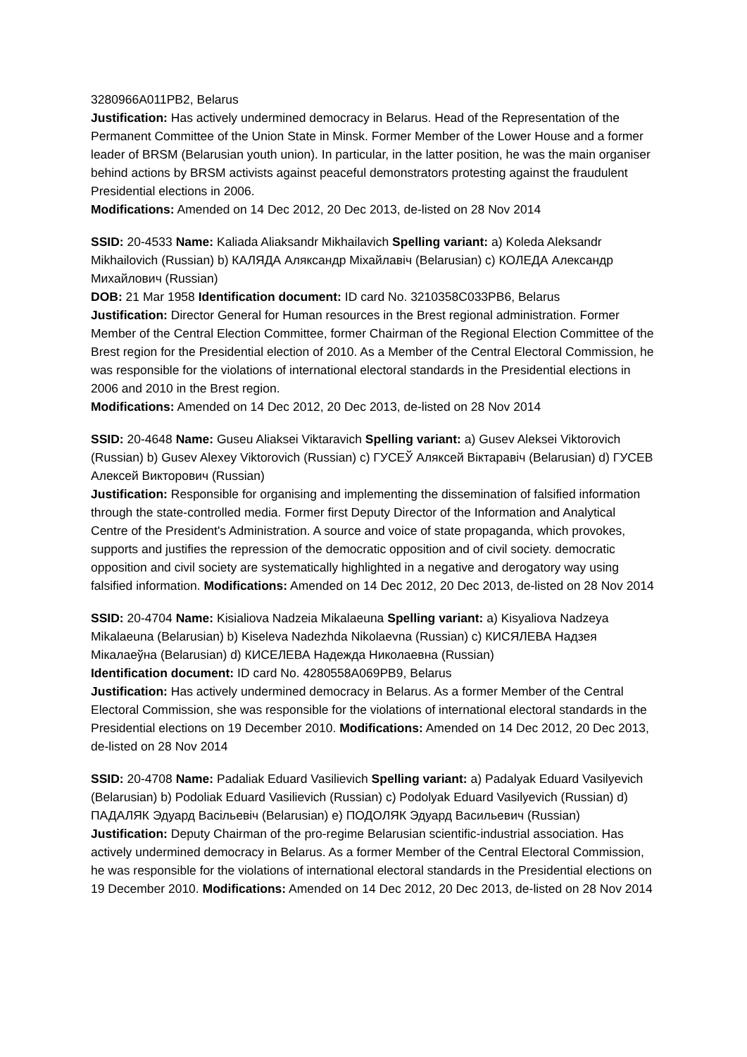3280966A011PB2, Belarus
Justification: Has actively undermined democracy in Belarus. Head of the Representation of the Permanent Committee of the Union State in Minsk. Former Member of the Lower House and a former leader of BRSM (Belarusian youth union). In particular, in the latter position, he was the main organiser behind actions by BRSM activists against peaceful demonstrators protesting against the fraudulent Presidential elections in 2006.
Modifications: Amended on 14 Dec 2012, 20 Dec 2013, de-listed on 28 Nov 2014
SSID: 20-4533 Name: Kaliada Aliaksandr Mikhailavich Spelling variant: a) Koleda Aleksandr Mikhailovich (Russian) b) КАЛЯДА Аляксандр Міхайлавіч (Belarusian) c) КОЛЕДА Александр Михайлович (Russian)
DOB: 21 Mar 1958 Identification document: ID card No. 3210358C033PB6, Belarus
Justification: Director General for Human resources in the Brest regional administration. Former Member of the Central Election Committee, former Chairman of the Regional Election Committee of the Brest region for the Presidential election of 2010. As a Member of the Central Electoral Commission, he was responsible for the violations of international electoral standards in the Presidential elections in 2006 and 2010 in the Brest region.
Modifications: Amended on 14 Dec 2012, 20 Dec 2013, de-listed on 28 Nov 2014
SSID: 20-4648 Name: Guseu Aliaksei Viktaravich Spelling variant: a) Gusev Aleksei Viktorovich (Russian) b) Gusev Alexey Viktorovich (Russian) c) ГУСЕЎ Аляксей Віктаравіч (Belarusian) d) ГУСЕВ Алексей Викторович (Russian)
Justification: Responsible for organising and implementing the dissemination of falsified information through the state-controlled media. Former first Deputy Director of the Information and Analytical Centre of the President's Administration. A source and voice of state propaganda, which provokes, supports and justifies the repression of the democratic opposition and of civil society. democratic opposition and civil society are systematically highlighted in a negative and derogatory way using falsified information. Modifications: Amended on 14 Dec 2012, 20 Dec 2013, de-listed on 28 Nov 2014
SSID: 20-4704 Name: Kisialiova Nadzeia Mikalaeuna Spelling variant: a) Kisyaliova Nadzeya Mikalaeuna (Belarusian) b) Kiseleva Nadezhda Nikolaevna (Russian) c) КИСЯЛЕВА Надзея Мікалаеўна (Belarusian) d) КИСЕЛЕВА Надежда Николаевна (Russian)
Identification document: ID card No. 4280558A069PB9, Belarus
Justification: Has actively undermined democracy in Belarus. As a former Member of the Central Electoral Commission, she was responsible for the violations of international electoral standards in the Presidential elections on 19 December 2010. Modifications: Amended on 14 Dec 2012, 20 Dec 2013, de-listed on 28 Nov 2014
SSID: 20-4708 Name: Padaliak Eduard Vasilievich Spelling variant: a) Padalyak Eduard Vasilyevich (Belarusian) b) Podoliak Eduard Vasilievich (Russian) c) Podolyak Eduard Vasilyevich (Russian) d) ПАДАЛЯК Эдуард Васільевіч (Belarusian) e) ПОДОЛЯК Эдуард Васильевич (Russian)
Justification: Deputy Chairman of the pro-regime Belarusian scientific-industrial association. Has actively undermined democracy in Belarus. As a former Member of the Central Electoral Commission, he was responsible for the violations of international electoral standards in the Presidential elections on 19 December 2010. Modifications: Amended on 14 Dec 2012, 20 Dec 2013, de-listed on 28 Nov 2014